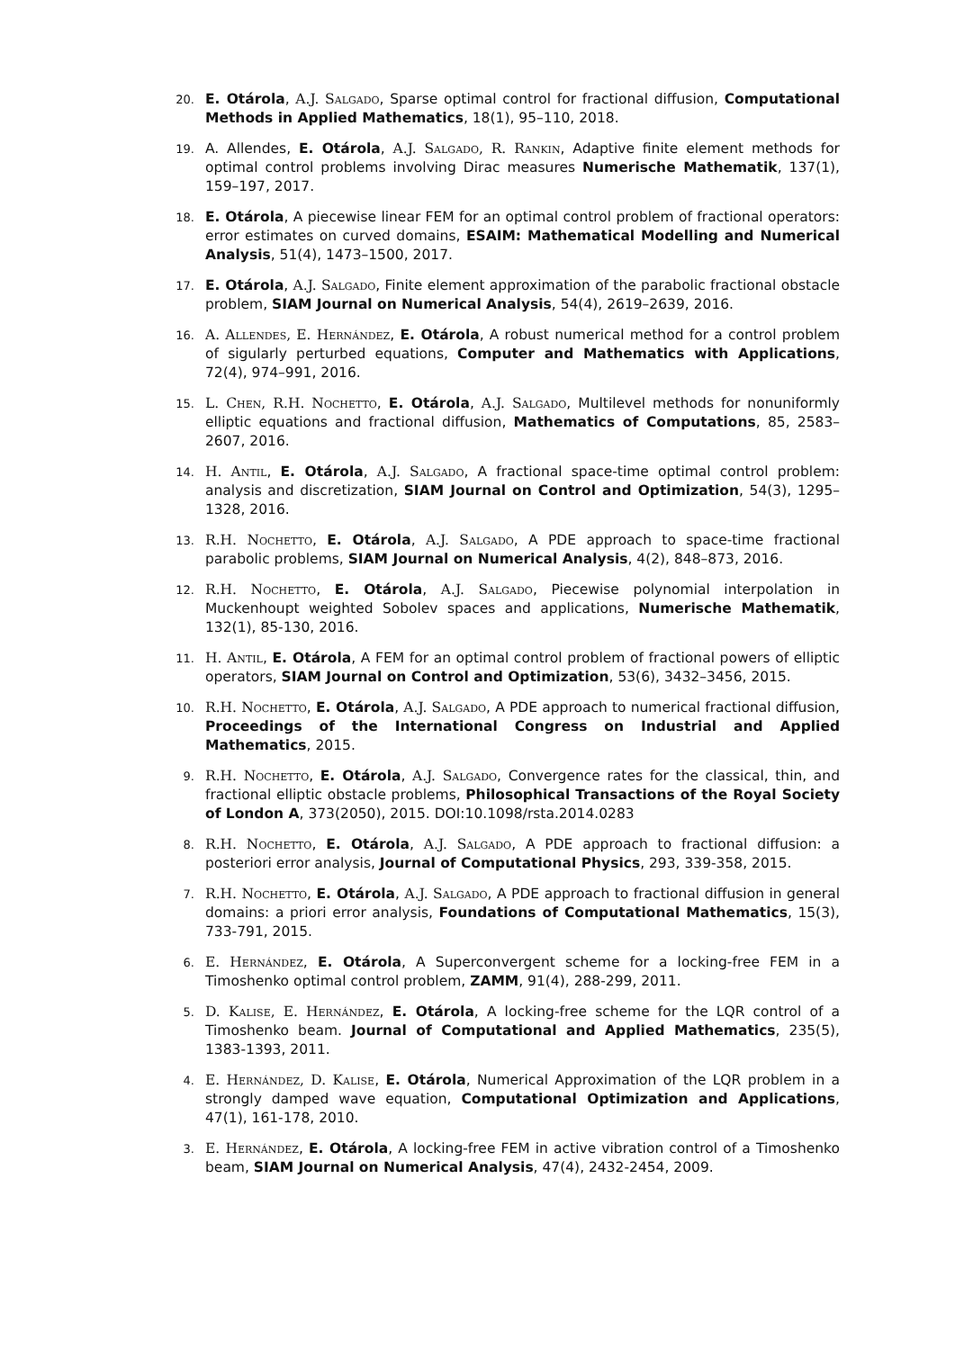20.
E. Otárola, A.J. Salgado, Sparse optimal control for fractional diffusion, Computational Methods in Applied Mathematics, 18(1), 95–110, 2018.
19.
A. Allendes, E. Otárola, A.J. Salgado, R. Rankin, Adaptive finite element methods for optimal control problems involving Dirac measures Numerische Mathematik, 137(1), 159–197, 2017.
18.
E. Otárola, A piecewise linear FEM for an optimal control problem of fractional operators: error estimates on curved domains, ESAIM: Mathematical Modelling and Numerical Analysis, 51(4), 1473–1500, 2017.
17.
E. Otárola, A.J. Salgado, Finite element approximation of the parabolic fractional obstacle problem, SIAM Journal on Numerical Analysis, 54(4), 2619–2639, 2016.
16.
A. Allendes, E. Hernández, E. Otárola, A robust numerical method for a control problem of sigularly perturbed equations, Computer and Mathematics with Applications, 72(4), 974–991, 2016.
15.
L. Chen, R.H. Nochetto, E. Otárola, A.J. Salgado, Multilevel methods for nonuniformly elliptic equations and fractional diffusion, Mathematics of Computations, 85, 2583–2607, 2016.
14.
H. Antil, E. Otárola, A.J. Salgado, A fractional space-time optimal control problem: analysis and discretization, SIAM Journal on Control and Optimization, 54(3), 1295–1328, 2016.
13.
R.H. Nochetto, E. Otárola, A.J. Salgado, A PDE approach to space-time fractional parabolic problems, SIAM Journal on Numerical Analysis, 4(2), 848–873, 2016.
12.
R.H. Nochetto, E. Otárola, A.J. Salgado, Piecewise polynomial interpolation in Muckenhoupt weighted Sobolev spaces and applications, Numerische Mathematik, 132(1), 85-130, 2016.
11.
H. Antil, E. Otárola, A FEM for an optimal control problem of fractional powers of elliptic operators, SIAM Journal on Control and Optimization, 53(6), 3432–3456, 2015.
10.
R.H. Nochetto, E. Otárola, A.J. Salgado, A PDE approach to numerical fractional diffusion, Proceedings of the International Congress on Industrial and Applied Mathematics, 2015.
9.
R.H. Nochetto, E. Otárola, A.J. Salgado, Convergence rates for the classical, thin, and fractional elliptic obstacle problems, Philosophical Transactions of the Royal Society of London A, 373(2050), 2015. DOI:10.1098/rsta.2014.0283
8.
R.H. Nochetto, E. Otárola, A.J. Salgado, A PDE approach to fractional diffusion: a posteriori error analysis, Journal of Computational Physics, 293, 339-358, 2015.
7.
R.H. Nochetto, E. Otárola, A.J. Salgado, A PDE approach to fractional diffusion in general domains: a priori error analysis, Foundations of Computational Mathematics, 15(3), 733-791, 2015.
6.
E. Hernández, E. Otárola, A Superconvergent scheme for a locking-free FEM in a Timoshenko optimal control problem, ZAMM, 91(4), 288-299, 2011.
5.
D. Kalise, E. Hernández, E. Otárola, A locking-free scheme for the LQR control of a Timoshenko beam. Journal of Computational and Applied Mathematics, 235(5), 1383-1393, 2011.
4.
E. Hernández, D. Kalise, E. Otárola, Numerical Approximation of the LQR problem in a strongly damped wave equation, Computational Optimization and Applications, 47(1), 161-178, 2010.
3.
E. Hernández, E. Otárola, A locking-free FEM in active vibration control of a Timoshenko beam, SIAM Journal on Numerical Analysis, 47(4), 2432-2454, 2009.